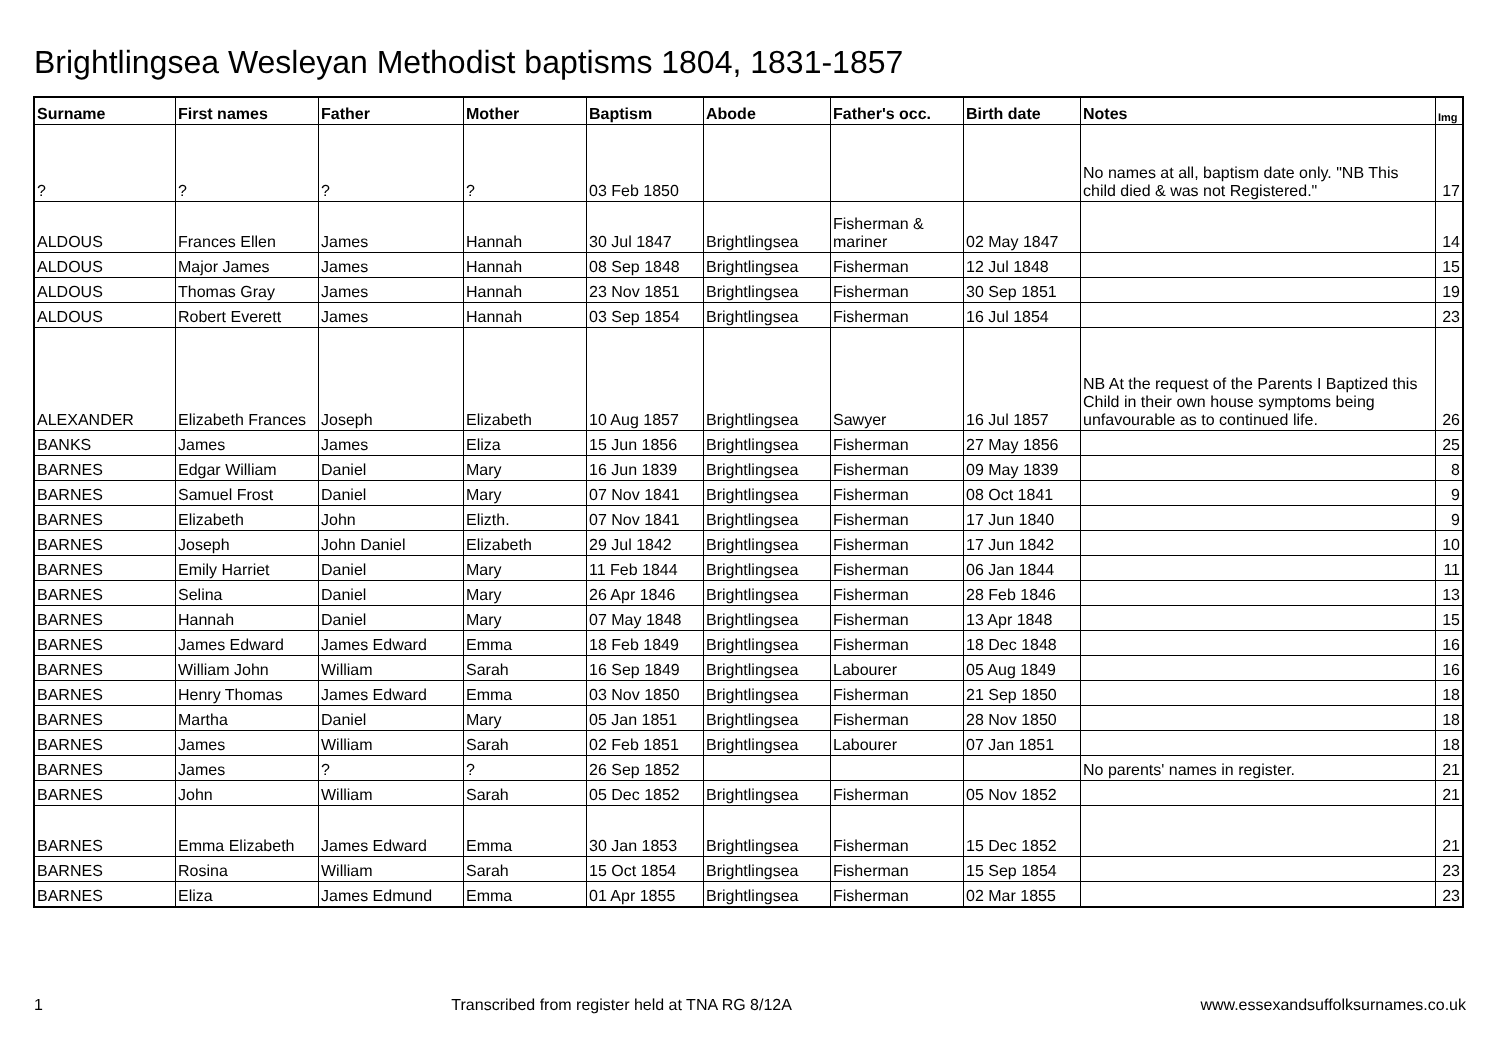Brightlingsea Wesleyan Methodist baptisms 1804, 1831-1857
| Surname | First names | Father | Mother | Baptism | Abode | Father's occ. | Birth date | Notes | Img |
| --- | --- | --- | --- | --- | --- | --- | --- | --- | --- |
| ? | ? | ? | ? | 03 Feb 1850 | | | | No names at all, baptism date only. "NB This child died & was not Registered." | 17 |
| ALDOUS | Frances Ellen | James | Hannah | 30 Jul 1847 | Brightlingsea | Fisherman & mariner | 02 May 1847 | | 14 |
| ALDOUS | Major James | James | Hannah | 08 Sep 1848 | Brightlingsea | Fisherman | 12 Jul 1848 | | 15 |
| ALDOUS | Thomas Gray | James | Hannah | 23 Nov 1851 | Brightlingsea | Fisherman | 30 Sep 1851 | | 19 |
| ALDOUS | Robert Everett | James | Hannah | 03 Sep 1854 | Brightlingsea | Fisherman | 16 Jul 1854 | | 23 |
| ALEXANDER | Elizabeth Frances | Joseph | Elizabeth | 10 Aug 1857 | Brightlingsea | Sawyer | 16 Jul 1857 | NB At the request of the Parents I Baptized this Child in their own house symptoms being unfavourable as to continued life. | 26 |
| BANKS | James | James | Eliza | 15 Jun 1856 | Brightlingsea | Fisherman | 27 May 1856 | | 25 |
| BARNES | Edgar William | Daniel | Mary | 16 Jun 1839 | Brightlingsea | Fisherman | 09 May 1839 | | 8 |
| BARNES | Samuel Frost | Daniel | Mary | 07 Nov 1841 | Brightlingsea | Fisherman | 08 Oct 1841 | | 9 |
| BARNES | Elizabeth | John | Elizth. | 07 Nov 1841 | Brightlingsea | Fisherman | 17 Jun 1840 | | 9 |
| BARNES | Joseph | John Daniel | Elizabeth | 29 Jul 1842 | Brightlingsea | Fisherman | 17 Jun 1842 | | 10 |
| BARNES | Emily Harriet | Daniel | Mary | 11 Feb 1844 | Brightlingsea | Fisherman | 06 Jan 1844 | | 11 |
| BARNES | Selina | Daniel | Mary | 26 Apr 1846 | Brightlingsea | Fisherman | 28 Feb 1846 | | 13 |
| BARNES | Hannah | Daniel | Mary | 07 May 1848 | Brightlingsea | Fisherman | 13 Apr 1848 | | 15 |
| BARNES | James Edward | James Edward | Emma | 18 Feb 1849 | Brightlingsea | Fisherman | 18 Dec 1848 | | 16 |
| BARNES | William John | William | Sarah | 16 Sep 1849 | Brightlingsea | Labourer | 05 Aug 1849 | | 16 |
| BARNES | Henry Thomas | James Edward | Emma | 03 Nov 1850 | Brightlingsea | Fisherman | 21 Sep 1850 | | 18 |
| BARNES | Martha | Daniel | Mary | 05 Jan 1851 | Brightlingsea | Fisherman | 28 Nov 1850 | | 18 |
| BARNES | James | William | Sarah | 02 Feb 1851 | Brightlingsea | Labourer | 07 Jan 1851 | | 18 |
| BARNES | James | ? | ? | 26 Sep 1852 | | | | No parents' names in register. | 21 |
| BARNES | John | William | Sarah | 05 Dec 1852 | Brightlingsea | Fisherman | 05 Nov 1852 | | 21 |
| BARNES | Emma Elizabeth | James Edward | Emma | 30 Jan 1853 | Brightlingsea | Fisherman | 15 Dec 1852 | | 21 |
| BARNES | Rosina | William | Sarah | 15 Oct 1854 | Brightlingsea | Fisherman | 15 Sep 1854 | | 23 |
| BARNES | Eliza | James Edmund | Emma | 01 Apr 1855 | Brightlingsea | Fisherman | 02 Mar 1855 | | 23 |
1 Transcribed from register held at TNA RG 8/12A www.essexandsuffolksurnames.co.uk